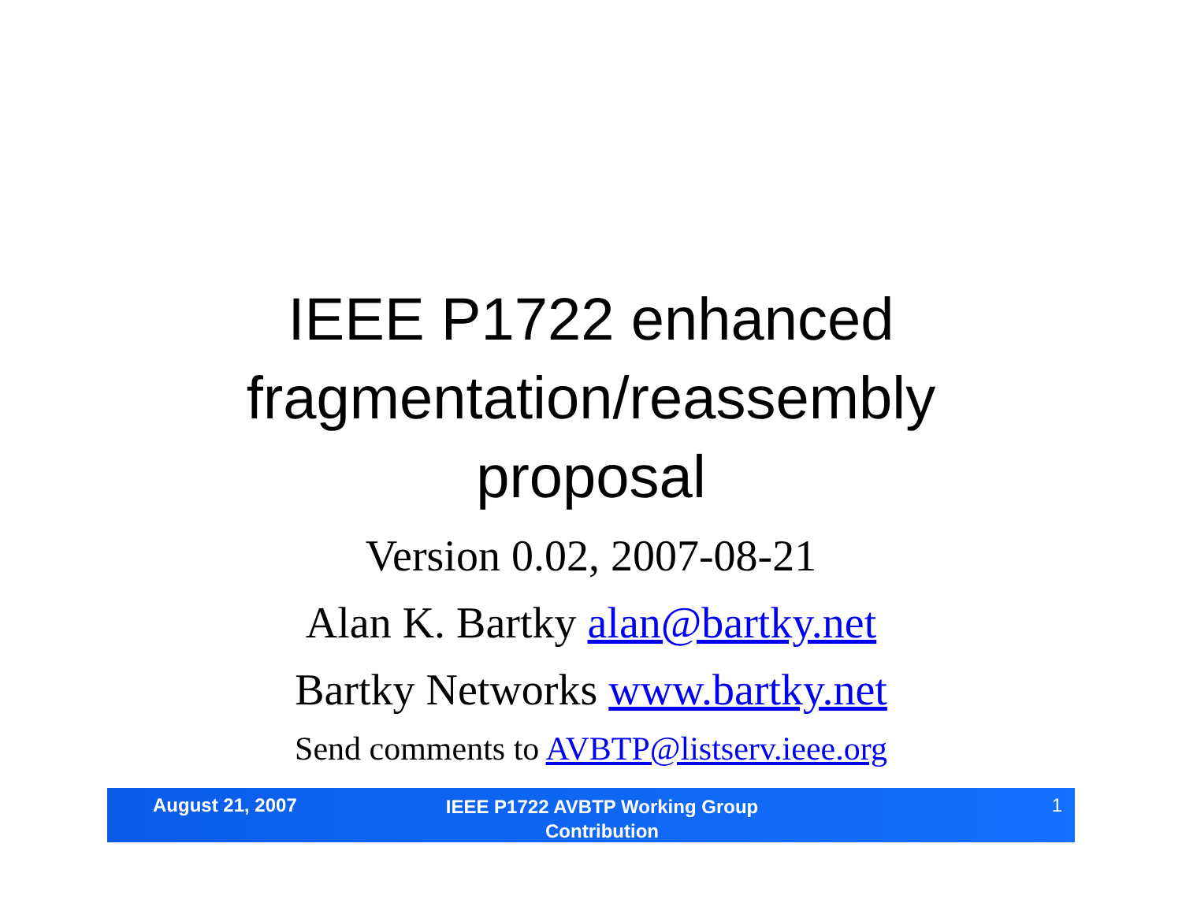IEEE P1722 enhanced
fragmentation/reassembly
proposal
Version 0.02, 2007-08-21
Alan K. Bartky alan@bartky.net
Bartky Networks www.bartky.net
Send comments to AVBTP@listserv.ieee.org
August 21, 2007
IEEE P1722 AVBTP Working Group
Contribution
1